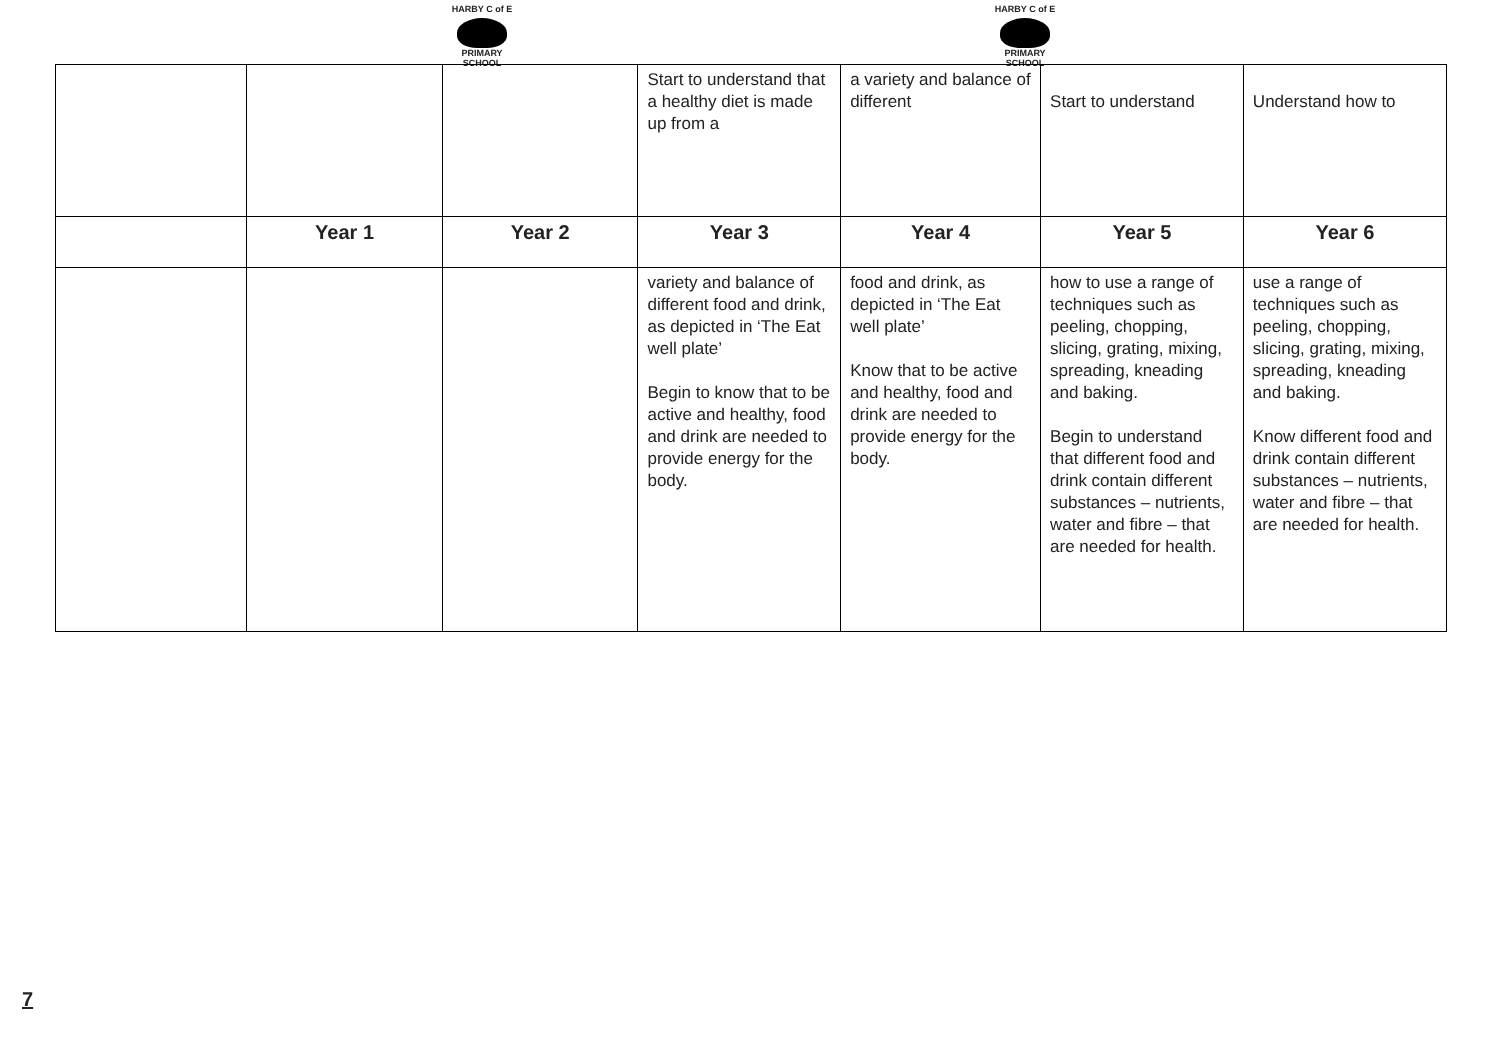HARBY C of E
PRIMARY SCHOOL
HARBY C of E
PRIMARY SCHOOL
| | | | Start to understand that a healthy diet is made up from a | a variety and balance of different | Start to understand | Understand how to |
| | Year 1 | Year 2 | Year 3 | Year 4 | Year 5 | Year 6 |
| | | | variety and balance of different food and drink, as depicted in ‘The Eat well plate’ Begin to know that to be active and healthy, food and drink are needed to provide energy for the body. | food and drink, as depicted in ‘The Eat well plate’ Know that to be active and healthy, food and drink are needed to provide energy for the body. | how to use a range of techniques such as peeling, chopping, slicing, grating, mixing, spreading, kneading and baking. Begin to understand that different food and drink contain different substances – nutrients, water and fibre – that are needed for health. | use a range of techniques such as peeling, chopping, slicing, grating, mixing, spreading, kneading and baking. Know different food and drink contain different substances – nutrients, water and fibre – that are needed for health. |
7